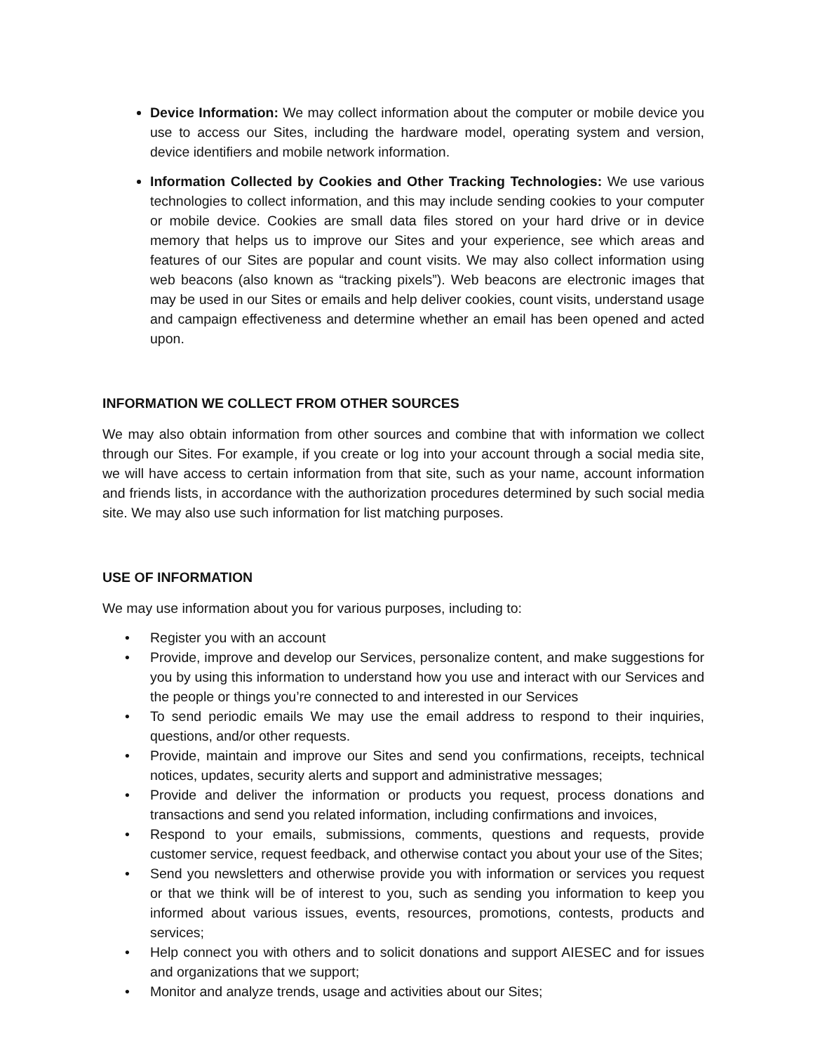Device Information: We may collect information about the computer or mobile device you use to access our Sites, including the hardware model, operating system and version, device identifiers and mobile network information.
Information Collected by Cookies and Other Tracking Technologies: We use various technologies to collect information, and this may include sending cookies to your computer or mobile device. Cookies are small data files stored on your hard drive or in device memory that helps us to improve our Sites and your experience, see which areas and features of our Sites are popular and count visits. We may also collect information using web beacons (also known as “tracking pixels”). Web beacons are electronic images that may be used in our Sites or emails and help deliver cookies, count visits, understand usage and campaign effectiveness and determine whether an email has been opened and acted upon.
INFORMATION WE COLLECT FROM OTHER SOURCES
We may also obtain information from other sources and combine that with information we collect through our Sites. For example, if you create or log into your account through a social media site, we will have access to certain information from that site, such as your name, account information and friends lists, in accordance with the authorization procedures determined by such social media site. We may also use such information for list matching purposes.
USE OF INFORMATION
We may use information about you for various purposes, including to:
• Register you with an account
• Provide, improve and develop our Services, personalize content, and make suggestions for you by using this information to understand how you use and interact with our Services and the people or things you’re connected to and interested in our Services
• To send periodic emails We may use the email address to respond to their inquiries, questions, and/or other requests.
• Provide, maintain and improve our Sites and send you confirmations, receipts, technical notices, updates, security alerts and support and administrative messages;
• Provide and deliver the information or products you request, process donations and transactions and send you related information, including confirmations and invoices,
• Respond to your emails, submissions, comments, questions and requests, provide customer service, request feedback, and otherwise contact you about your use of the Sites;
• Send you newsletters and otherwise provide you with information or services you request or that we think will be of interest to you, such as sending you information to keep you informed about various issues, events, resources, promotions, contests, products and services;
• Help connect you with others and to solicit donations and support AIESEC and for issues and organizations that we support;
• Monitor and analyze trends, usage and activities about our Sites;